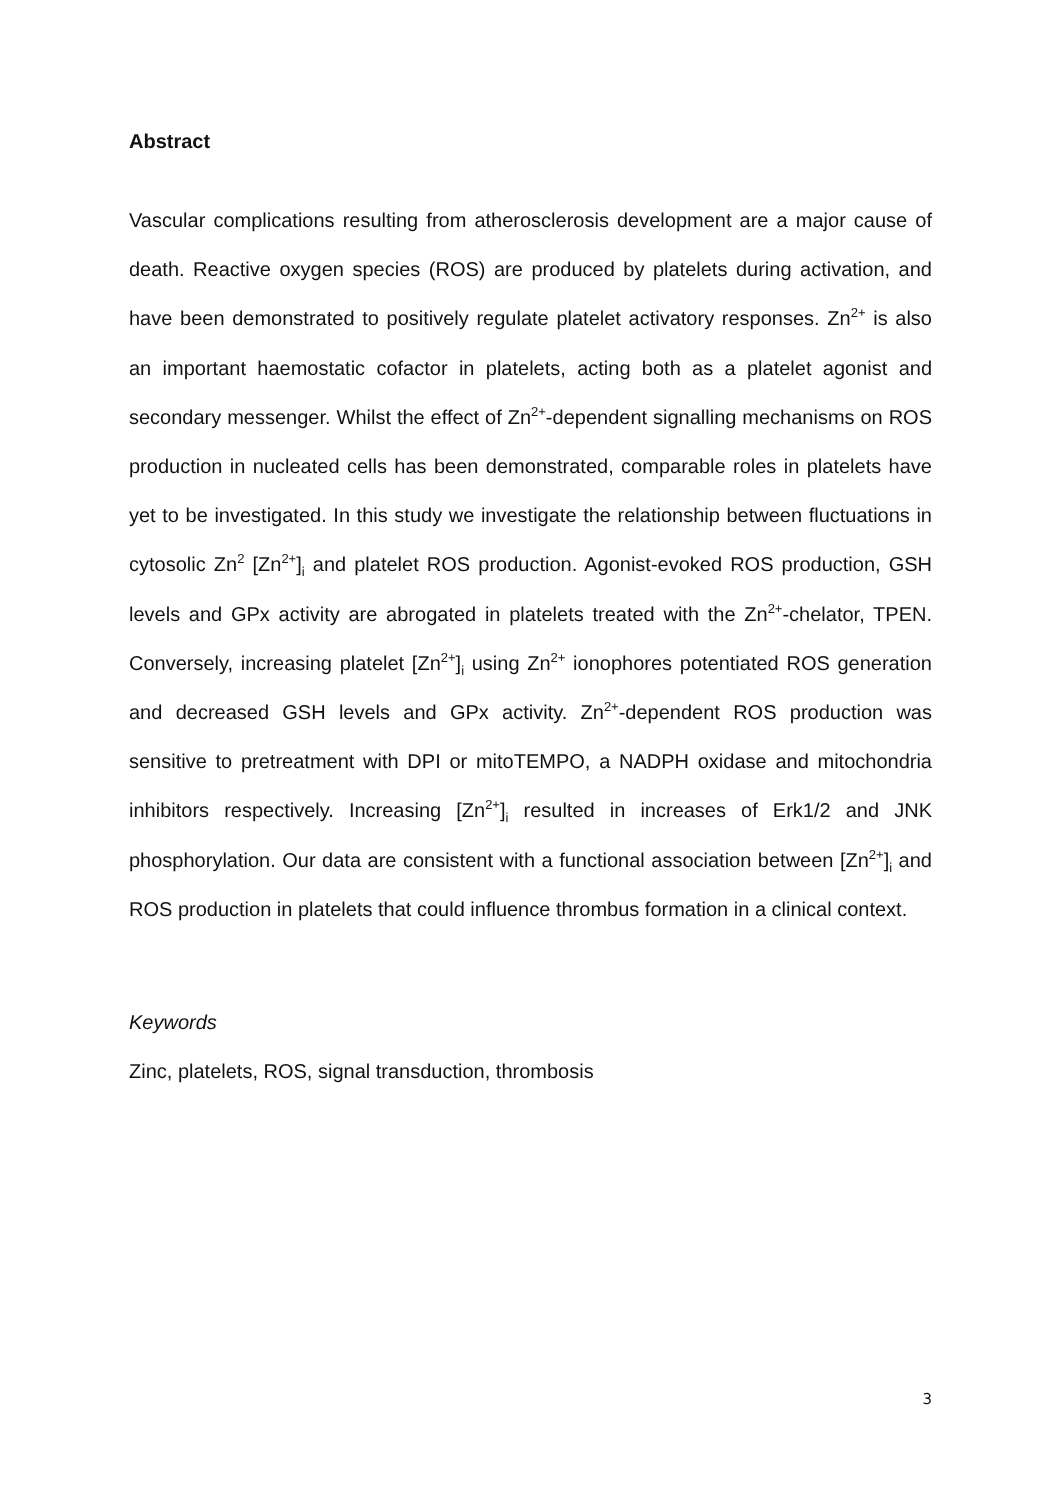Abstract
Vascular complications resulting from atherosclerosis development are a major cause of death. Reactive oxygen species (ROS) are produced by platelets during activation, and have been demonstrated to positively regulate platelet activatory responses. Zn<sup>2+</sup> is also an important haemostatic cofactor in platelets, acting both as a platelet agonist and secondary messenger. Whilst the effect of Zn<sup>2+</sup>-dependent signalling mechanisms on ROS production in nucleated cells has been demonstrated, comparable roles in platelets have yet to be investigated. In this study we investigate the relationship between fluctuations in cytosolic Zn<sup>2</sup> [Zn<sup>2+</sup>]<sub>i</sub> and platelet ROS production. Agonist-evoked ROS production, GSH levels and GPx activity are abrogated in platelets treated with the Zn<sup>2+</sup>-chelator, TPEN. Conversely, increasing platelet [Zn<sup>2+</sup>]<sub>i</sub> using Zn<sup>2+</sup> ionophores potentiated ROS generation and decreased GSH levels and GPx activity. Zn<sup>2+</sup>-dependent ROS production was sensitive to pretreatment with DPI or mitoTEMPO, a NADPH oxidase and mitochondria inhibitors respectively. Increasing [Zn<sup>2+</sup>]<sub>i</sub> resulted in increases of Erk1/2 and JNK phosphorylation. Our data are consistent with a functional association between [Zn<sup>2+</sup>]<sub>i</sub> and ROS production in platelets that could influence thrombus formation in a clinical context.
Keywords
Zinc, platelets, ROS, signal transduction, thrombosis
3